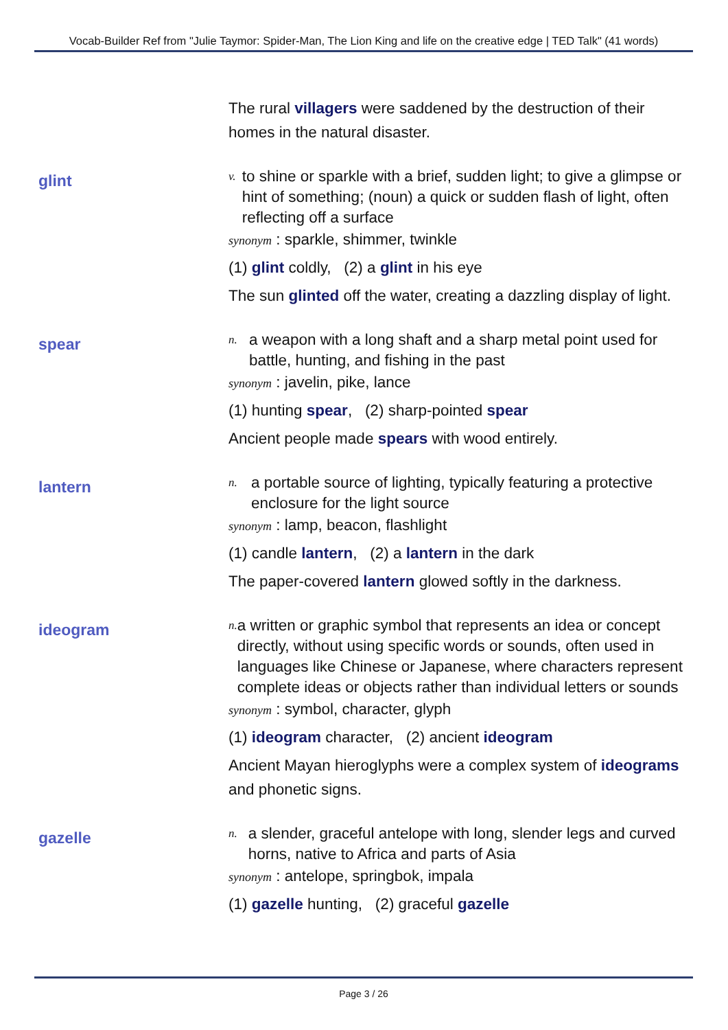Vocab-Builder Ref from "Julie Taymor: Spider-Man, The Lion King and life on the creative edge | TED Talk" (41 words)
The rural villagers were saddened by the destruction of their homes in the natural disaster.
glint
v.
to shine or sparkle with a brief, sudden light; to give a glimpse or hint of something; (noun) a quick or sudden flash of light, often reflecting off a surface
synonym : sparkle, shimmer, twinkle
(1) glint coldly, (2) a glint in his eye
The sun glinted off the water, creating a dazzling display of light.
spear
n.
a weapon with a long shaft and a sharp metal point used for battle, hunting, and fishing in the past
synonym : javelin, pike, lance
(1) hunting spear, (2) sharp-pointed spear
Ancient people made spears with wood entirely.
lantern
n.
a portable source of lighting, typically featuring a protective enclosure for the light source
synonym : lamp, beacon, flashlight
(1) candle lantern, (2) a lantern in the dark
The paper-covered lantern glowed softly in the darkness.
ideogram
n.
a written or graphic symbol that represents an idea or concept directly, without using specific words or sounds, often used in languages like Chinese or Japanese, where characters represent complete ideas or objects rather than individual letters or sounds
synonym : symbol, character, glyph
(1) ideogram character, (2) ancient ideogram
Ancient Mayan hieroglyphs were a complex system of ideograms and phonetic signs.
gazelle
n.
a slender, graceful antelope with long, slender legs and curved horns, native to Africa and parts of Asia
synonym : antelope, springbok, impala
(1) gazelle hunting, (2) graceful gazelle
Page 3 / 26